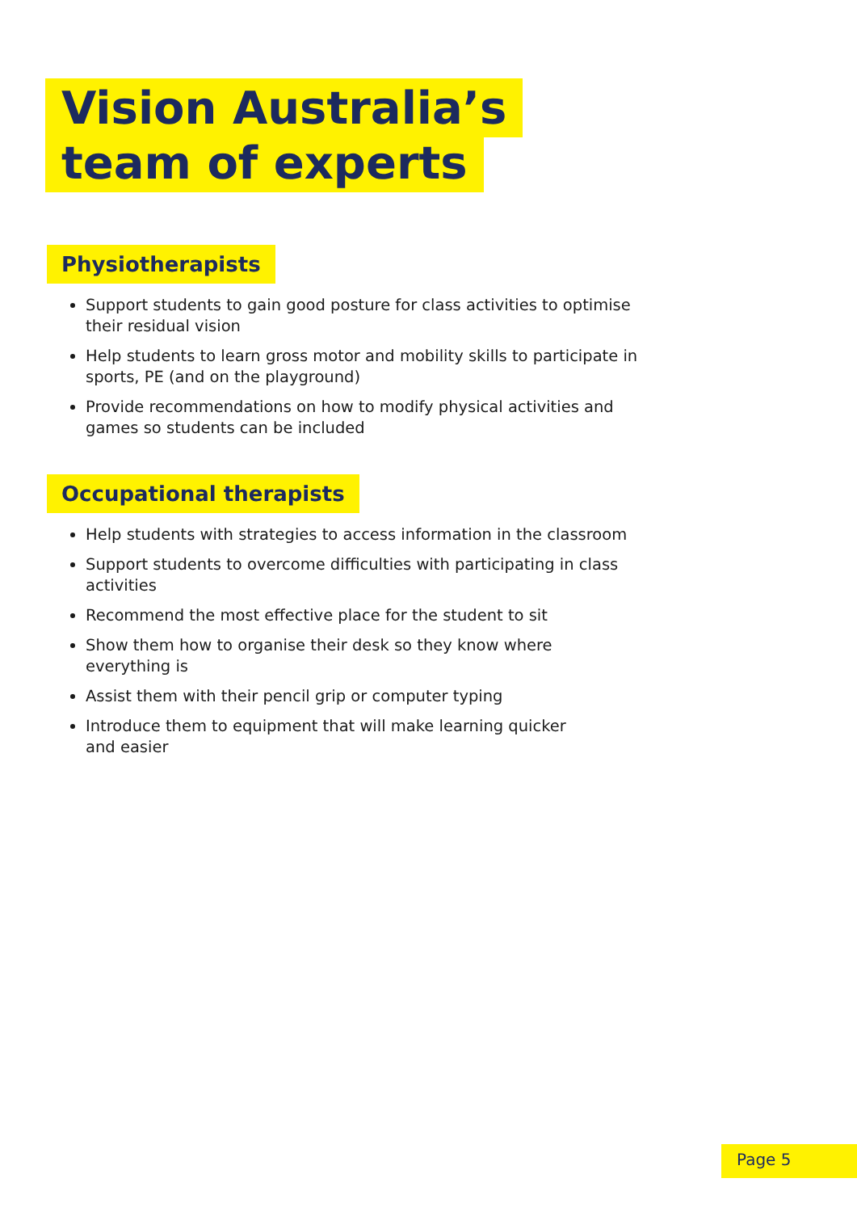Vision Australia’s
team of experts
Physiotherapists
Support students to gain good posture for class activities to optimise their residual vision
Help students to learn gross motor and mobility skills to participate in sports, PE (and on the playground)
Provide recommendations on how to modify physical activities and games so students can be included
Occupational therapists
Help students with strategies to access information in the classroom
Support students to overcome difficulties with participating in class activities
Recommend the most effective place for the student to sit
Show them how to organise their desk so they know where
everything is
Assist them with their pencil grip or computer typing
Introduce them to equipment that will make learning quicker
and easier
Page 5